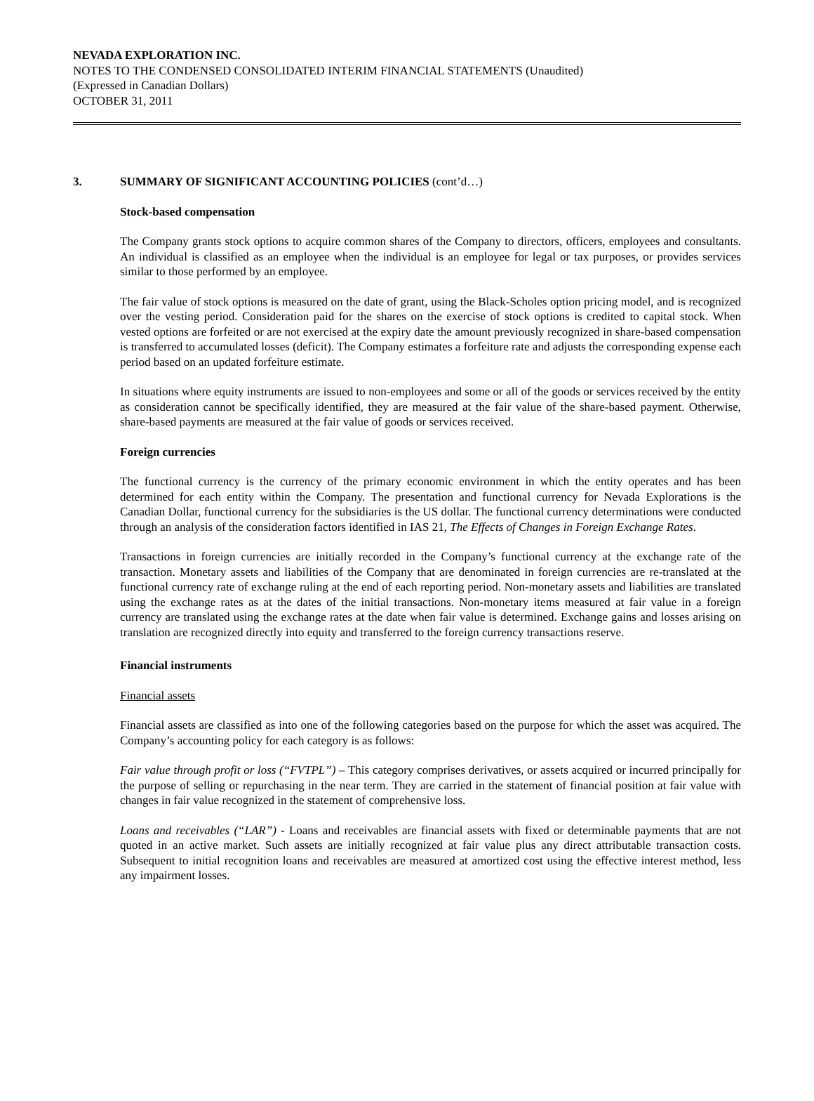NEVADA EXPLORATION INC.
NOTES TO THE CONDENSED CONSOLIDATED INTERIM FINANCIAL STATEMENTS (Unaudited)
(Expressed in Canadian Dollars)
OCTOBER 31, 2011
3. SUMMARY OF SIGNIFICANT ACCOUNTING POLICIES (cont’d…)
Stock-based compensation
The Company grants stock options to acquire common shares of the Company to directors, officers, employees and consultants. An individual is classified as an employee when the individual is an employee for legal or tax purposes, or provides services similar to those performed by an employee.
The fair value of stock options is measured on the date of grant, using the Black-Scholes option pricing model, and is recognized over the vesting period. Consideration paid for the shares on the exercise of stock options is credited to capital stock. When vested options are forfeited or are not exercised at the expiry date the amount previously recognized in share-based compensation is transferred to accumulated losses (deficit). The Company estimates a forfeiture rate and adjusts the corresponding expense each period based on an updated forfeiture estimate.
In situations where equity instruments are issued to non-employees and some or all of the goods or services received by the entity as consideration cannot be specifically identified, they are measured at the fair value of the share-based payment. Otherwise, share-based payments are measured at the fair value of goods or services received.
Foreign currencies
The functional currency is the currency of the primary economic environment in which the entity operates and has been determined for each entity within the Company. The presentation and functional currency for Nevada Explorations is the Canadian Dollar, functional currency for the subsidiaries is the US dollar. The functional currency determinations were conducted through an analysis of the consideration factors identified in IAS 21, The Effects of Changes in Foreign Exchange Rates.
Transactions in foreign currencies are initially recorded in the Company’s functional currency at the exchange rate of the transaction. Monetary assets and liabilities of the Company that are denominated in foreign currencies are re-translated at the functional currency rate of exchange ruling at the end of each reporting period. Non-monetary assets and liabilities are translated using the exchange rates as at the dates of the initial transactions. Non-monetary items measured at fair value in a foreign currency are translated using the exchange rates at the date when fair value is determined. Exchange gains and losses arising on translation are recognized directly into equity and transferred to the foreign currency transactions reserve.
Financial instruments
Financial assets
Financial assets are classified as into one of the following categories based on the purpose for which the asset was acquired. The Company’s accounting policy for each category is as follows:
Fair value through profit or loss (“FVTPL”) – This category comprises derivatives, or assets acquired or incurred principally for the purpose of selling or repurchasing in the near term. They are carried in the statement of financial position at fair value with changes in fair value recognized in the statement of comprehensive loss.
Loans and receivables (“LAR”) - Loans and receivables are financial assets with fixed or determinable payments that are not quoted in an active market. Such assets are initially recognized at fair value plus any direct attributable transaction costs. Subsequent to initial recognition loans and receivables are measured at amortized cost using the effective interest method, less any impairment losses.